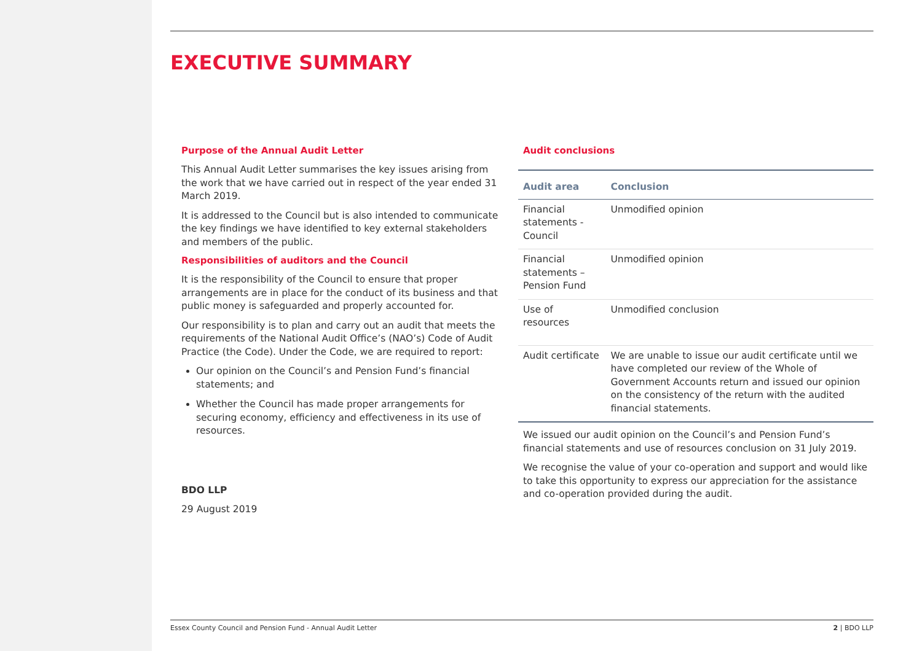EXECUTIVE SUMMARY
Purpose of the Annual Audit Letter
This Annual Audit Letter summarises the key issues arising from the work that we have carried out in respect of the year ended 31 March 2019.
It is addressed to the Council but is also intended to communicate the key findings we have identified to key external stakeholders and members of the public.
Responsibilities of auditors and the Council
It is the responsibility of the Council to ensure that proper arrangements are in place for the conduct of its business and that public money is safeguarded and properly accounted for.
Our responsibility is to plan and carry out an audit that meets the requirements of the National Audit Office’s (NAO’s) Code of Audit Practice (the Code). Under the Code, we are required to report:
Our opinion on the Council’s and Pension Fund’s financial statements; and
Whether the Council has made proper arrangements for securing economy, efficiency and effectiveness in its use of resources.
BDO LLP
29 August 2019
Audit conclusions
| Audit area | Conclusion |
| --- | --- |
| Financial statements - Council | Unmodified opinion |
| Financial statements – Pension Fund | Unmodified opinion |
| Use of resources | Unmodified conclusion |
| Audit certificate | We are unable to issue our audit certificate until we have completed our review of the Whole of Government Accounts return and issued our opinion on the consistency of the return with the audited financial statements. |
We issued our audit opinion on the Council’s and Pension Fund’s financial statements and use of resources conclusion on 31 July 2019.
We recognise the value of your co-operation and support and would like to take this opportunity to express our appreciation for the assistance and co-operation provided during the audit.
Essex County Council and Pension Fund - Annual Audit Letter 2 | BDO LLP